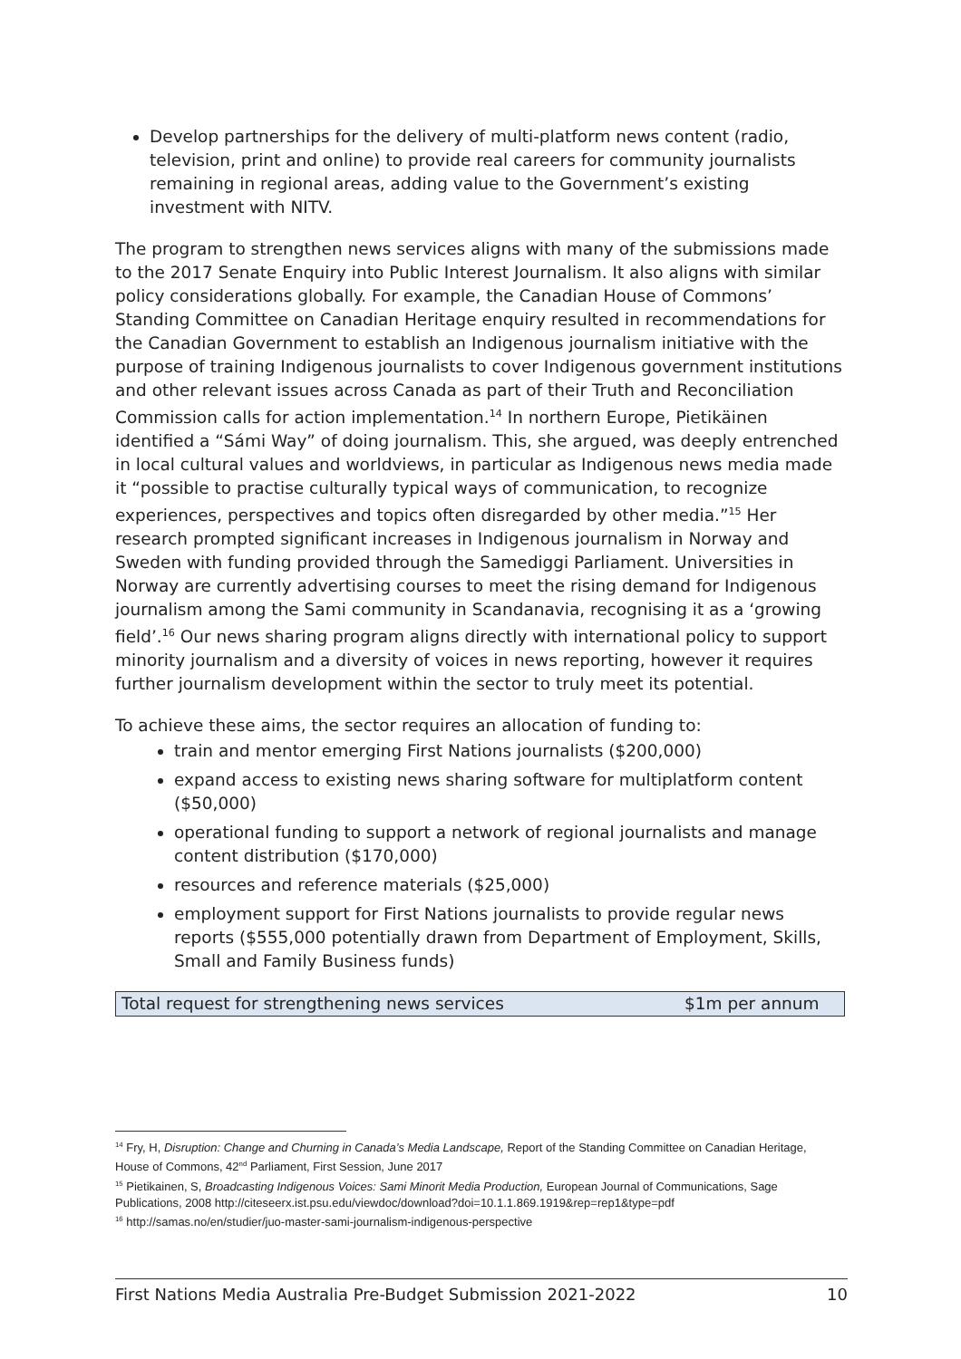Develop partnerships for the delivery of multi-platform news content (radio, television, print and online) to provide real careers for community journalists remaining in regional areas, adding value to the Government’s existing investment with NITV.
The program to strengthen news services aligns with many of the submissions made to the 2017 Senate Enquiry into Public Interest Journalism. It also aligns with similar policy considerations globally. For example, the Canadian House of Commons’ Standing Committee on Canadian Heritage enquiry resulted in recommendations for the Canadian Government to establish an Indigenous journalism initiative with the purpose of training Indigenous journalists to cover Indigenous government institutions and other relevant issues across Canada as part of their Truth and Reconciliation Commission calls for action implementation.<sup>14</sup> In northern Europe, Pietikäinen identified a “Sámi Way” of doing journalism. This, she argued, was deeply entrenched in local cultural values and worldviews, in particular as Indigenous news media made it “possible to practise culturally typical ways of communication, to recognize experiences, perspectives and topics often disregarded by other media.”<sup>15</sup> Her research prompted significant increases in Indigenous journalism in Norway and Sweden with funding provided through the Samediggi Parliament. Universities in Norway are currently advertising courses to meet the rising demand for Indigenous journalism among the Sami community in Scandanavia, recognising it as a ‘growing field’.<sup>16</sup> Our news sharing program aligns directly with international policy to support minority journalism and a diversity of voices in news reporting, however it requires further journalism development within the sector to truly meet its potential.
To achieve these aims, the sector requires an allocation of funding to:
train and mentor emerging First Nations journalists ($200,000)
expand access to existing news sharing software for multiplatform content ($50,000)
operational funding to support a network of regional journalists and manage content distribution ($170,000)
resources and reference materials ($25,000)
employment support for First Nations journalists to provide regular news reports ($555,000 potentially drawn from Department of Employment, Skills, Small and Family Business funds)
| Total request for strengthening news services | $1m per annum |
<sup>14</sup> Fry, H, Disruption: Change and Churning in Canada’s Media Landscape, Report of the Standing Committee on Canadian Heritage, House of Commons, 42<sup>nd</sup> Parliament, First Session, June 2017
<sup>15</sup> Pietikainen, S, Broadcasting Indigenous Voices: Sami Minorit Media Production, European Journal of Communications, Sage Publications, 2008 http://citeseerx.ist.psu.edu/viewdoc/download?doi=10.1.1.869.1919&rep=rep1&type=pdf
<sup>16</sup> http://samas.no/en/studier/juo-master-sami-journalism-indigenous-perspective
First Nations Media Australia Pre-Budget Submission 2021-2022 10